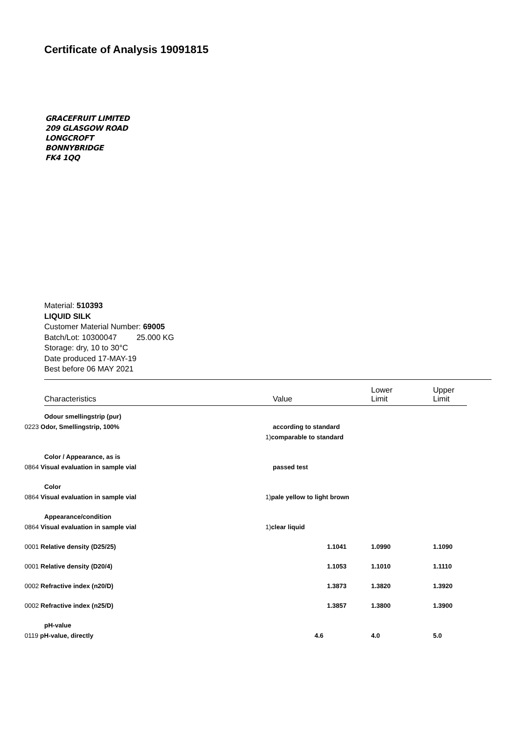Certificate of Analysis 19091815
GRACEFRUIT LIMITED
209 GLASGOW ROAD
LONGCROFT
BONNYBRIDGE
FK4 1QQ
Material: 510393
LIQUID SILK
Customer Material Number: 69005
Batch/Lot: 10300047 25.000 KG
Storage: dry, 10 to 30°C
Date produced 17-MAY-19
Best before 06 MAY 2021
| Characteristics | Value | Lower Limit | Upper Limit |
| --- | --- | --- | --- |
| Odour smellingstrip (pur) | | | |
| 0223 Odor, Smellingstrip, 100% | according to standard | | |
| | 1) comparable to standard | | |
| Color / Appearance, as is | | | |
| 0864 Visual evaluation in sample vial | passed test | | |
| Color | | | |
| 0864 Visual evaluation in sample vial | 1) pale yellow to light brown | | |
| Appearance/condition | | | |
| 0864 Visual evaluation in sample vial | 1) clear liquid | | |
| 0001 Relative density (D25/25) | 1.1041 | 1.0990 | 1.1090 |
| 0001 Relative density (D20/4) | 1.1053 | 1.1010 | 1.1110 |
| 0002 Refractive index (n20/D) | 1.3873 | 1.3820 | 1.3920 |
| 0002 Refractive index (n25/D) | 1.3857 | 1.3800 | 1.3900 |
| pH-value | | | |
| 0119 pH-value, directly | 4.6 | 4.0 | 5.0 |